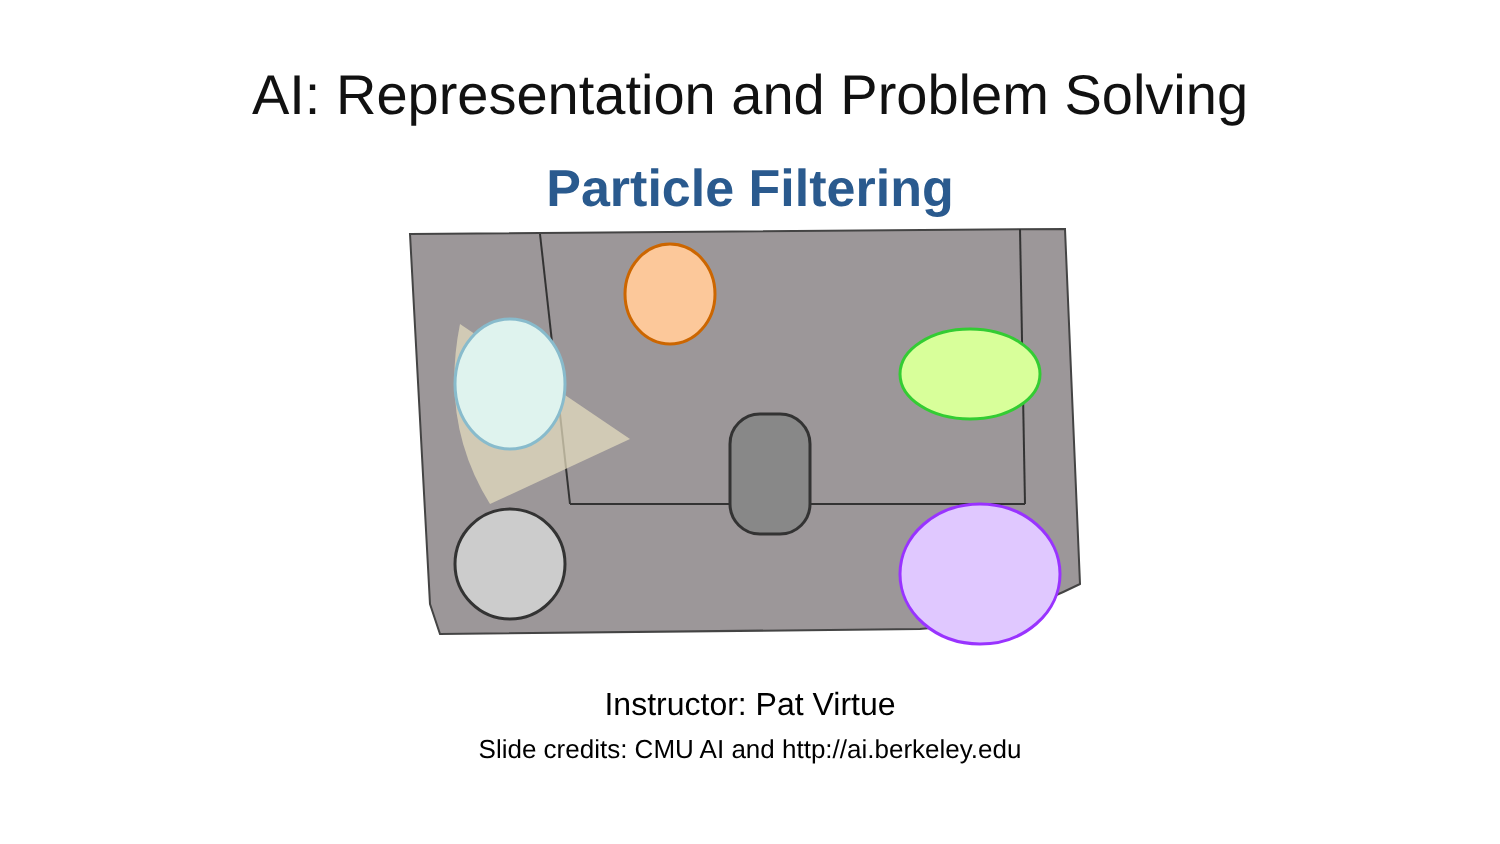AI: Representation and Problem Solving
Particle Filtering
Instructor: Pat Virtue
Slide credits: CMU AI and http://ai.berkeley.edu